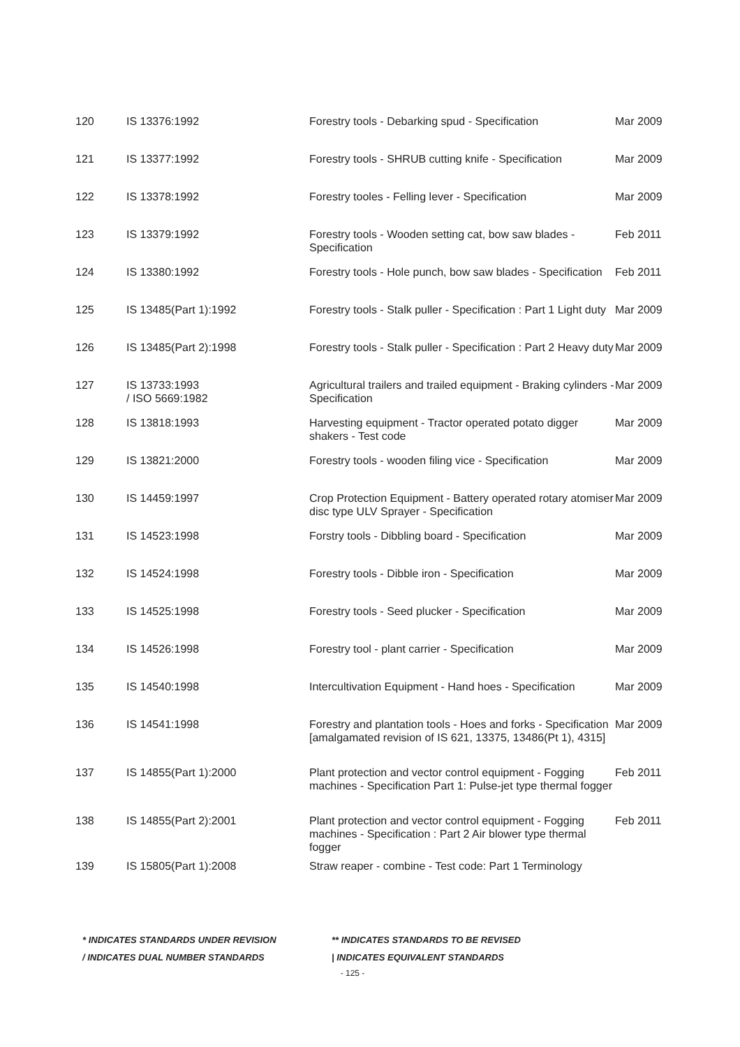| 120 | IS 13376:1992 | Forestry tools - Debarking spud - Specification | Mar 2009 |
| 121 | IS 13377:1992 | Forestry tools - SHRUB cutting knife - Specification | Mar 2009 |
| 122 | IS 13378:1992 | Forestry tooles - Felling lever - Specification | Mar 2009 |
| 123 | IS 13379:1992 | Forestry tools - Wooden setting cat, bow saw blades - Specification | Feb 2011 |
| 124 | IS 13380:1992 | Forestry tools - Hole punch, bow saw blades - Specification | Feb 2011 |
| 125 | IS 13485(Part 1):1992 | Forestry tools - Stalk puller - Specification : Part 1 Light duty | Mar 2009 |
| 126 | IS 13485(Part 2):1998 | Forestry tools - Stalk puller - Specification : Part 2 Heavy duty | Mar 2009 |
| 127 | IS 13733:1993 / ISO 5669:1982 | Agricultural trailers and trailed equipment - Braking cylinders - Specification | Mar 2009 |
| 128 | IS 13818:1993 | Harvesting equipment - Tractor operated potato digger shakers - Test code | Mar 2009 |
| 129 | IS 13821:2000 | Forestry tools - wooden filing vice - Specification | Mar 2009 |
| 130 | IS 14459:1997 | Crop Protection Equipment - Battery operated rotary atomiser disc type ULV Sprayer - Specification | Mar 2009 |
| 131 | IS 14523:1998 | Forstry tools - Dibbling board - Specification | Mar 2009 |
| 132 | IS 14524:1998 | Forestry tools - Dibble iron - Specification | Mar 2009 |
| 133 | IS 14525:1998 | Forestry tools - Seed plucker - Specification | Mar 2009 |
| 134 | IS 14526:1998 | Forestry tool - plant carrier - Specification | Mar 2009 |
| 135 | IS 14540:1998 | Intercultivation Equipment - Hand hoes - Specification | Mar 2009 |
| 136 | IS 14541:1998 | Forestry and plantation tools - Hoes and forks - Specification [amalgamated revision of IS 621, 13375, 13486(Pt 1), 4315] | Mar 2009 |
| 137 | IS 14855(Part 1):2000 | Plant protection and vector control equipment - Fogging machines - Specification Part 1: Pulse-jet type thermal fogger | Feb 2011 |
| 138 | IS 14855(Part 2):2001 | Plant protection and vector control equipment - Fogging machines - Specification : Part 2 Air blower type thermal fogger | Feb 2011 |
| 139 | IS 15805(Part 1):2008 | Straw reaper - combine - Test code: Part 1 Terminology | |
* INDICATES STANDARDS UNDER REVISION
** INDICATES STANDARDS TO BE REVISED
/ INDICATES DUAL NUMBER STANDARDS
| INDICATES EQUIVALENT STANDARDS
- 125 -